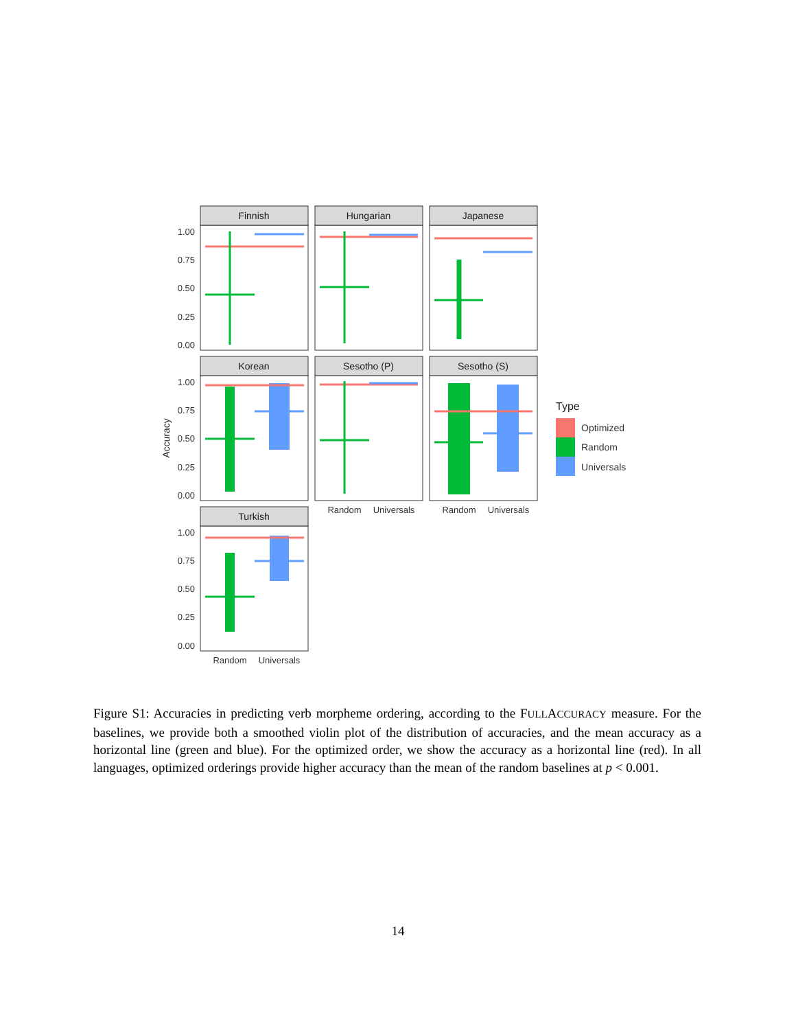Finnish
Hungarian
Japanese
Korean
Sesotho (P)
Sesotho (S)
Turkish
1.00
0.75
0.50
0.25
0.00
1.00
0.75
0.50
0.25
0.00
1.00
0.75
0.50
0.25
0.00
Accuracy
Random
Universals
Random
Universals
Random
Universals
Type
Optimized
Random
Universals
Figure S1: Accuracies in predicting verb morpheme ordering, according to the FULLACCURACY measure. For the baselines, we provide both a smoothed violin plot of the distribution of accuracies, and the mean accuracy as a horizontal line (green and blue). For the optimized order, we show the accuracy as a horizontal line (red). In all languages, optimized orderings provide higher accuracy than the mean of the random baselines at p < 0.001.
14